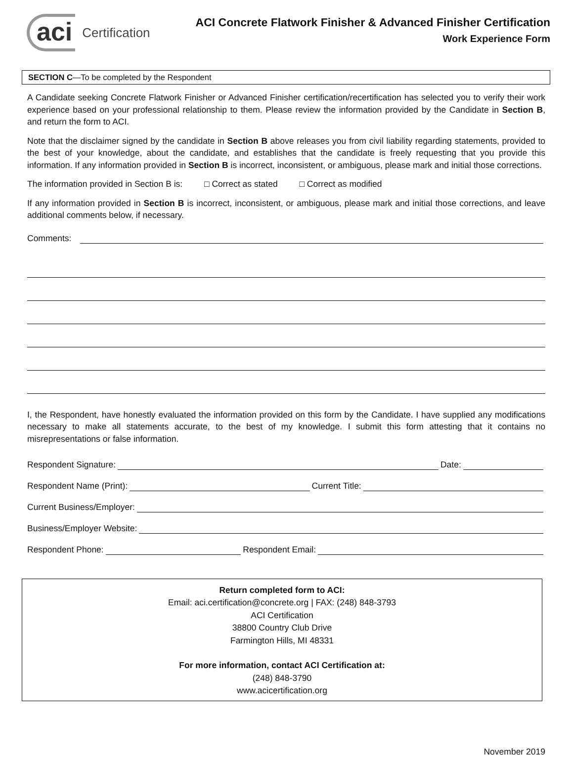aci Certification
ACI Concrete Flatwork Finisher & Advanced Finisher Certification
Work Experience Form
SECTION C—To be completed by the Respondent
A Candidate seeking Concrete Flatwork Finisher or Advanced Finisher certification/recertification has selected you to verify their work experience based on your professional relationship to them. Please review the information provided by the Candidate in Section B, and return the form to ACI.
Note that the disclaimer signed by the candidate in Section B above releases you from civil liability regarding statements, provided to the best of your knowledge, about the candidate, and establishes that the candidate is freely requesting that you provide this information. If any information provided in Section B is incorrect, inconsistent, or ambiguous, please mark and initial those corrections.
The information provided in Section B is: □ Correct as stated □ Correct as modified
If any information provided in Section B is incorrect, inconsistent, or ambiguous, please mark and initial those corrections, and leave additional comments below, if necessary.
Comments:
I, the Respondent, have honestly evaluated the information provided on this form by the Candidate. I have supplied any modifications necessary to make all statements accurate, to the best of my knowledge. I submit this form attesting that it contains no misrepresentations or false information.
Respondent Signature: Date:
Respondent Name (Print): Current Title:
Current Business/Employer:
Business/Employer Website:
Respondent Phone: Respondent Email:
Return completed form to ACI:
Email: aci.certification@concrete.org | FAX: (248) 848-3793
ACI Certification
38800 Country Club Drive
Farmington Hills, MI 48331
For more information, contact ACI Certification at:
(248) 848-3790
www.acicertification.org
November 2019